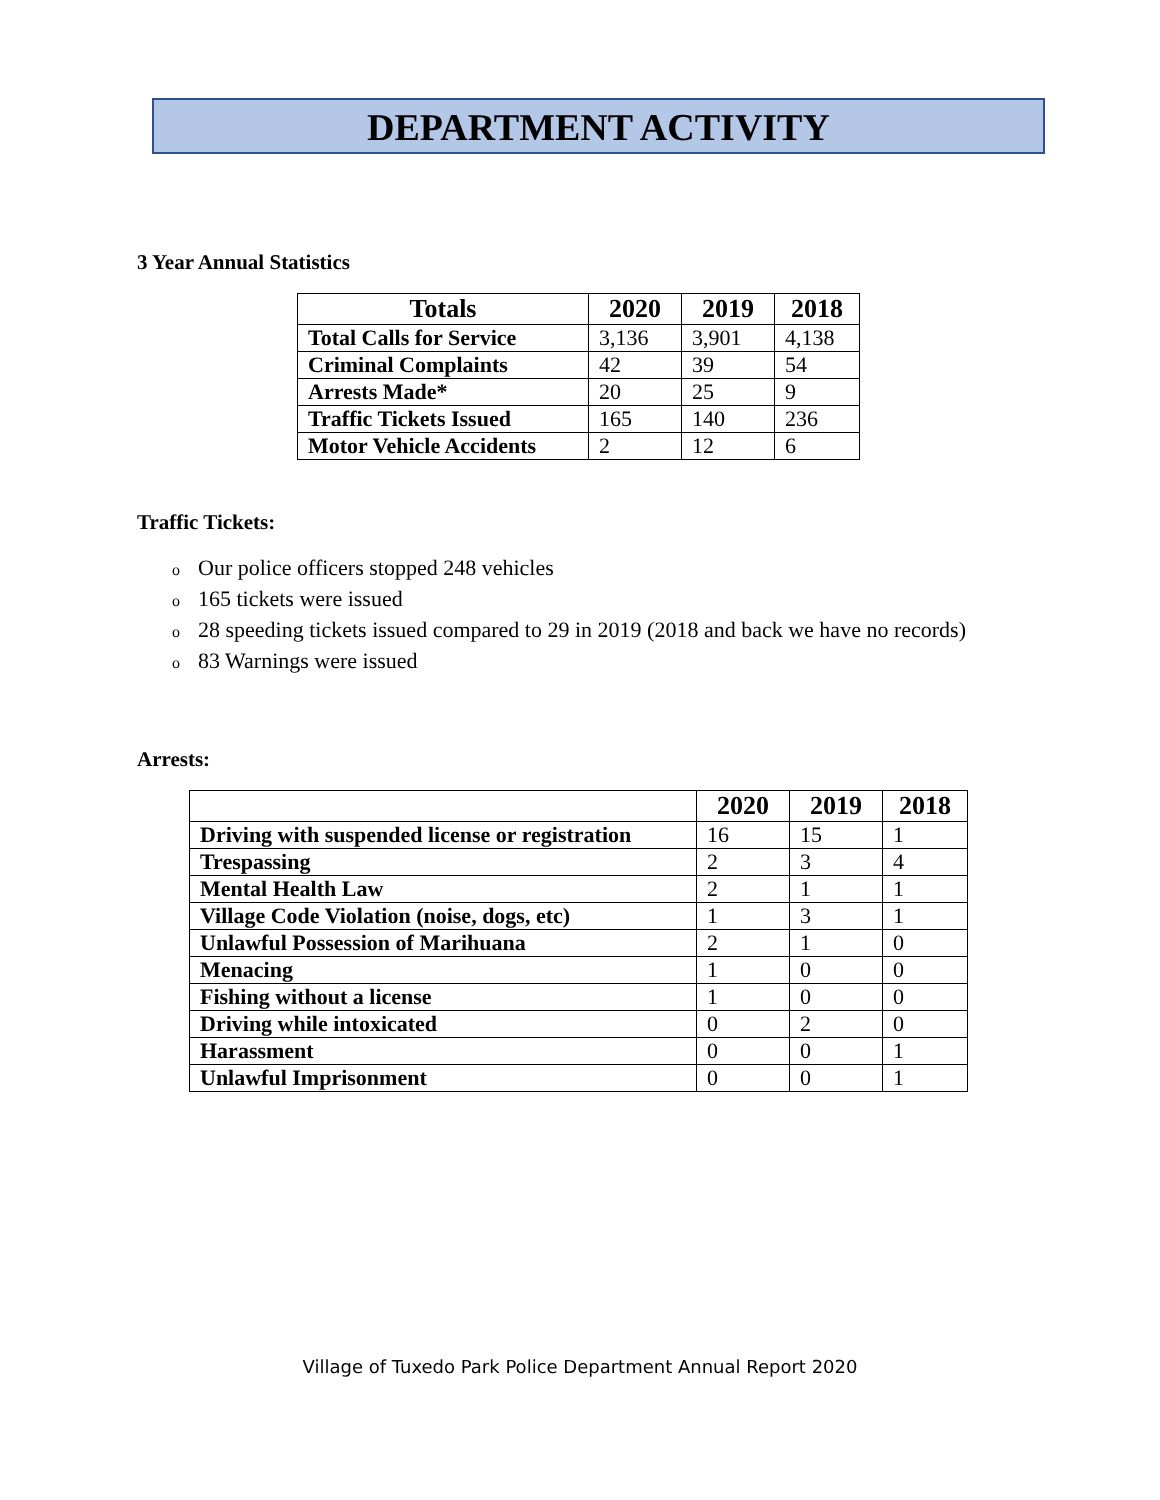DEPARTMENT ACTIVITY
3 Year Annual Statistics
| Totals | 2020 | 2019 | 2018 |
| --- | --- | --- | --- |
| Total Calls for Service | 3,136 | 3,901 | 4,138 |
| Criminal Complaints | 42 | 39 | 54 |
| Arrests Made* | 20 | 25 | 9 |
| Traffic Tickets Issued | 165 | 140 | 236 |
| Motor Vehicle Accidents | 2 | 12 | 6 |
Traffic Tickets:
o Our police officers stopped 248 vehicles
o 165 tickets were issued
o 28 speeding tickets issued compared to 29 in 2019 (2018 and back we have no records)
o 83 Warnings were issued
Arrests:
| | 2020 | 2019 | 2018 |
| --- | --- | --- | --- |
| Driving with suspended license or registration | 16 | 15 | 1 |
| Trespassing | 2 | 3 | 4 |
| Mental Health Law | 2 | 1 | 1 |
| Village Code Violation (noise, dogs, etc) | 1 | 3 | 1 |
| Unlawful Possession of Marihuana | 2 | 1 | 0 |
| Menacing | 1 | 0 | 0 |
| Fishing without a license | 1 | 0 | 0 |
| Driving while intoxicated | 0 | 2 | 0 |
| Harassment | 0 | 0 | 1 |
| Unlawful Imprisonment | 0 | 0 | 1 |
Village of Tuxedo Park Police Department Annual Report 2020